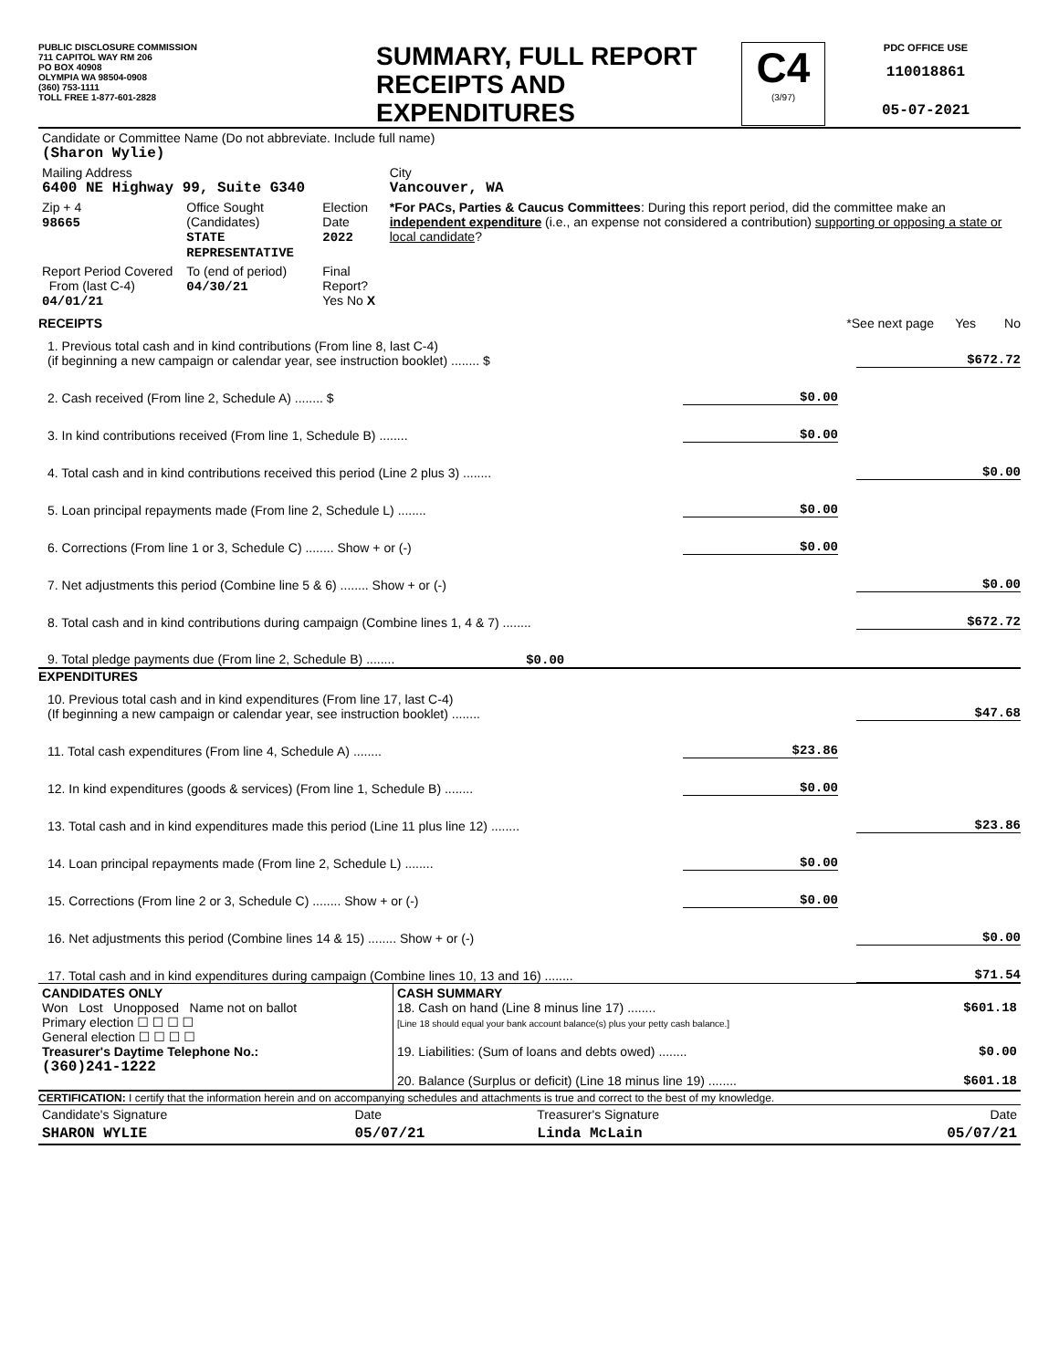PUBLIC DISCLOSURE COMMISSION
711 CAPITOL WAY RM 206
PO BOX 40908
OLYMPIA WA 98504-0908
(360) 753-1111
TOLL FREE 1-877-601-2828
SUMMARY, FULL REPORT RECEIPTS AND EXPENDITURES
C4
(3/97)
PDC OFFICE USE
110018861
05-07-2021
| Candidate or Committee Name (Do not abbreviate. Include full name) (Sharon Wylie) | | | |
| Mailing Address 6400 NE Highway 99, Suite G340 | | | City Vancouver, WA |
| Zip + 4 98665 | Office Sought (Candidates) STATE REPRESENTATIVE | Election Date 2022 | *For PACs, Parties & Caucus Committees : During this report period, did the committee make an independent expenditure (i.e., an expense not considered a contribution) supporting or opposing a state or local candidate ? |
| Report Period Covered From (last C-4) 04/01/21 | To (end of period) 04/30/21 | Final Report? Yes No X | |
RECEIPTS *See next page Yes No
1. Previous total cash and in kind contributions (From line 8, last C-4)
(if beginning a new campaign or calendar year, see instruction booklet) ........ $ $672.72
2. Cash received (From line 2, Schedule A) ........ $ $0.00
3. In kind contributions received (From line 1, Schedule B) ........ $0.00
4. Total cash and in kind contributions received this period (Line 2 plus 3) ........ $0.00
5. Loan principal repayments made (From line 2, Schedule L) ........ $0.00
6. Corrections (From line 1 or 3, Schedule C) ........ Show + or (-) $0.00
7. Net adjustments this period (Combine line 5 & 6) ........ Show + or (-) $0.00
8. Total cash and in kind contributions during campaign (Combine lines 1, 4 & 7) ........ $672.72
9. Total pledge payments due (From line 2, Schedule B) ........ $0.00
EXPENDITURES
10. Previous total cash and in kind expenditures (From line 17, last C-4)
(If beginning a new campaign or calendar year, see instruction booklet) ........ $47.68
11. Total cash expenditures (From line 4, Schedule A) ........ $23.86
12. In kind expenditures (goods & services) (From line 1, Schedule B) ........ $0.00
13. Total cash and in kind expenditures made this period (Line 11 plus line 12) ........ $23.86
14. Loan principal repayments made (From line 2, Schedule L) ........ $0.00
15. Corrections (From line 2 or 3, Schedule C) ........ Show + or (-) $0.00
16. Net adjustments this period (Combine lines 14 & 15) ........ Show + or (-) $0.00
17. Total cash and in kind expenditures during campaign (Combine lines 10, 13 and 16) ........ $71.54
| CANDIDATES ONLY Won Lost Unopposed Name not on ballot Primary election ☐ ☐ ☐ ☐ General election ☐ ☐ ☐ ☐ Treasurer's Daytime Telephone No.: (360)241-1222 | CASH SUMMARY 18. Cash on hand (Line 8 minus line 17) ........ $601.18 [Line 18 should equal your bank account balance(s) plus your petty cash balance.] 19. Liabilities: (Sum of loans and debts owed) ........ $0.00 20. Balance (Surplus or deficit) (Line 18 minus line 19) ........ $601.18 |
CERTIFICATION: I certify that the information herein and on accompanying schedules and attachments is true and correct to the best of my knowledge.
| Candidate's Signature | Date | Treasurer's Signature | Date |
| SHARON WYLIE | 05/07/21 | Linda McLain | 05/07/21 |